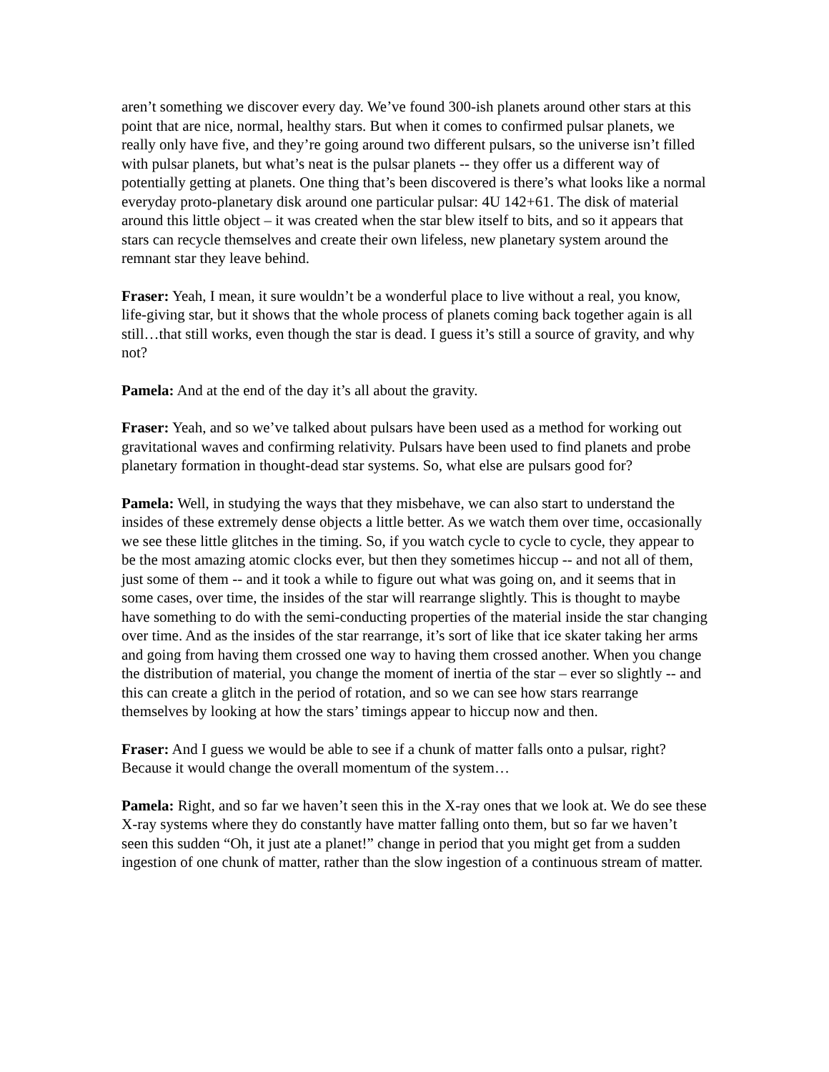aren’t something we discover every day. We’ve found 300-ish planets around other stars at this point that are nice, normal, healthy stars. But when it comes to confirmed pulsar planets, we really only have five, and they’re going around two different pulsars, so the universe isn’t filled with pulsar planets, but what’s neat is the pulsar planets -- they offer us a different way of potentially getting at planets. One thing that’s been discovered is there’s what looks like a normal everyday proto-planetary disk around one particular pulsar: 4U 142+61. The disk of material around this little object – it was created when the star blew itself to bits, and so it appears that stars can recycle themselves and create their own lifeless, new planetary system around the remnant star they leave behind.
Fraser: Yeah, I mean, it sure wouldn’t be a wonderful place to live without a real, you know, life-giving star, but it shows that the whole process of planets coming back together again is all still…that still works, even though the star is dead. I guess it’s still a source of gravity, and why not?
Pamela: And at the end of the day it’s all about the gravity.
Fraser: Yeah, and so we’ve talked about pulsars have been used as a method for working out gravitational waves and confirming relativity. Pulsars have been used to find planets and probe planetary formation in thought-dead star systems. So, what else are pulsars good for?
Pamela: Well, in studying the ways that they misbehave, we can also start to understand the insides of these extremely dense objects a little better. As we watch them over time, occasionally we see these little glitches in the timing. So, if you watch cycle to cycle to cycle, they appear to be the most amazing atomic clocks ever, but then they sometimes hiccup -- and not all of them, just some of them -- and it took a while to figure out what was going on, and it seems that in some cases, over time, the insides of the star will rearrange slightly. This is thought to maybe have something to do with the semi-conducting properties of the material inside the star changing over time. And as the insides of the star rearrange, it’s sort of like that ice skater taking her arms and going from having them crossed one way to having them crossed another. When you change the distribution of material, you change the moment of inertia of the star – ever so slightly -- and this can create a glitch in the period of rotation, and so we can see how stars rearrange themselves by looking at how the stars’ timings appear to hiccup now and then.
Fraser: And I guess we would be able to see if a chunk of matter falls onto a pulsar, right? Because it would change the overall momentum of the system…
Pamela: Right, and so far we haven’t seen this in the X-ray ones that we look at. We do see these X-ray systems where they do constantly have matter falling onto them, but so far we haven’t seen this sudden “Oh, it just ate a planet!” change in period that you might get from a sudden ingestion of one chunk of matter, rather than the slow ingestion of a continuous stream of matter.